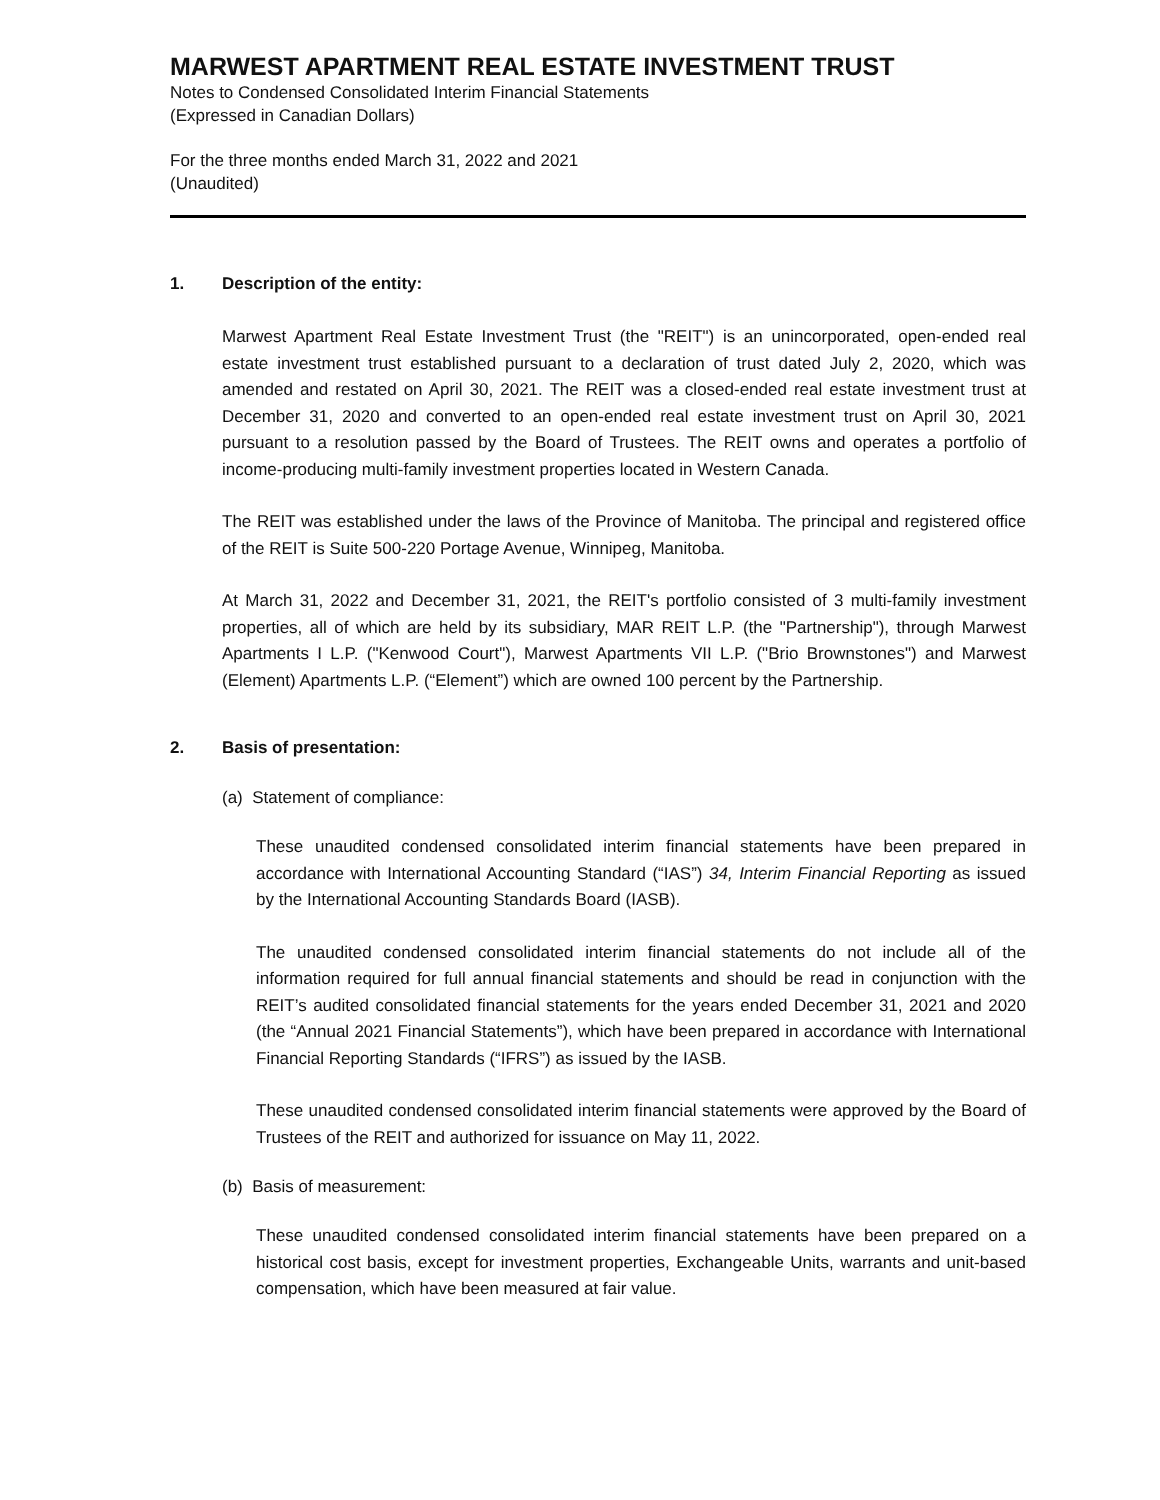MARWEST APARTMENT REAL ESTATE INVESTMENT TRUST
Notes to Condensed Consolidated Interim Financial Statements
(Expressed in Canadian Dollars)
For the three months ended March 31, 2022 and 2021
(Unaudited)
1. Description of the entity:
Marwest Apartment Real Estate Investment Trust (the "REIT") is an unincorporated, open-ended real estate investment trust established pursuant to a declaration of trust dated July 2, 2020, which was amended and restated on April 30, 2021. The REIT was a closed-ended real estate investment trust at December 31, 2020 and converted to an open-ended real estate investment trust on April 30, 2021 pursuant to a resolution passed by the Board of Trustees. The REIT owns and operates a portfolio of income-producing multi-family investment properties located in Western Canada.
The REIT was established under the laws of the Province of Manitoba. The principal and registered office of the REIT is Suite 500-220 Portage Avenue, Winnipeg, Manitoba.
At March 31, 2022 and December 31, 2021, the REIT's portfolio consisted of 3 multi-family investment properties, all of which are held by its subsidiary, MAR REIT L.P. (the "Partnership"), through Marwest Apartments I L.P. ("Kenwood Court"), Marwest Apartments VII L.P. ("Brio Brownstones") and Marwest (Element) Apartments L.P. (“Element”) which are owned 100 percent by the Partnership.
2. Basis of presentation:
(a) Statement of compliance:
These unaudited condensed consolidated interim financial statements have been prepared in accordance with International Accounting Standard (“IAS”) 34, Interim Financial Reporting as issued by the International Accounting Standards Board (IASB).
The unaudited condensed consolidated interim financial statements do not include all of the information required for full annual financial statements and should be read in conjunction with the REIT’s audited consolidated financial statements for the years ended December 31, 2021 and 2020 (the “Annual 2021 Financial Statements”), which have been prepared in accordance with International Financial Reporting Standards (“IFRS”) as issued by the IASB.
These unaudited condensed consolidated interim financial statements were approved by the Board of Trustees of the REIT and authorized for issuance on May 11, 2022.
(b) Basis of measurement:
These unaudited condensed consolidated interim financial statements have been prepared on a historical cost basis, except for investment properties, Exchangeable Units, warrants and unit-based compensation, which have been measured at fair value.